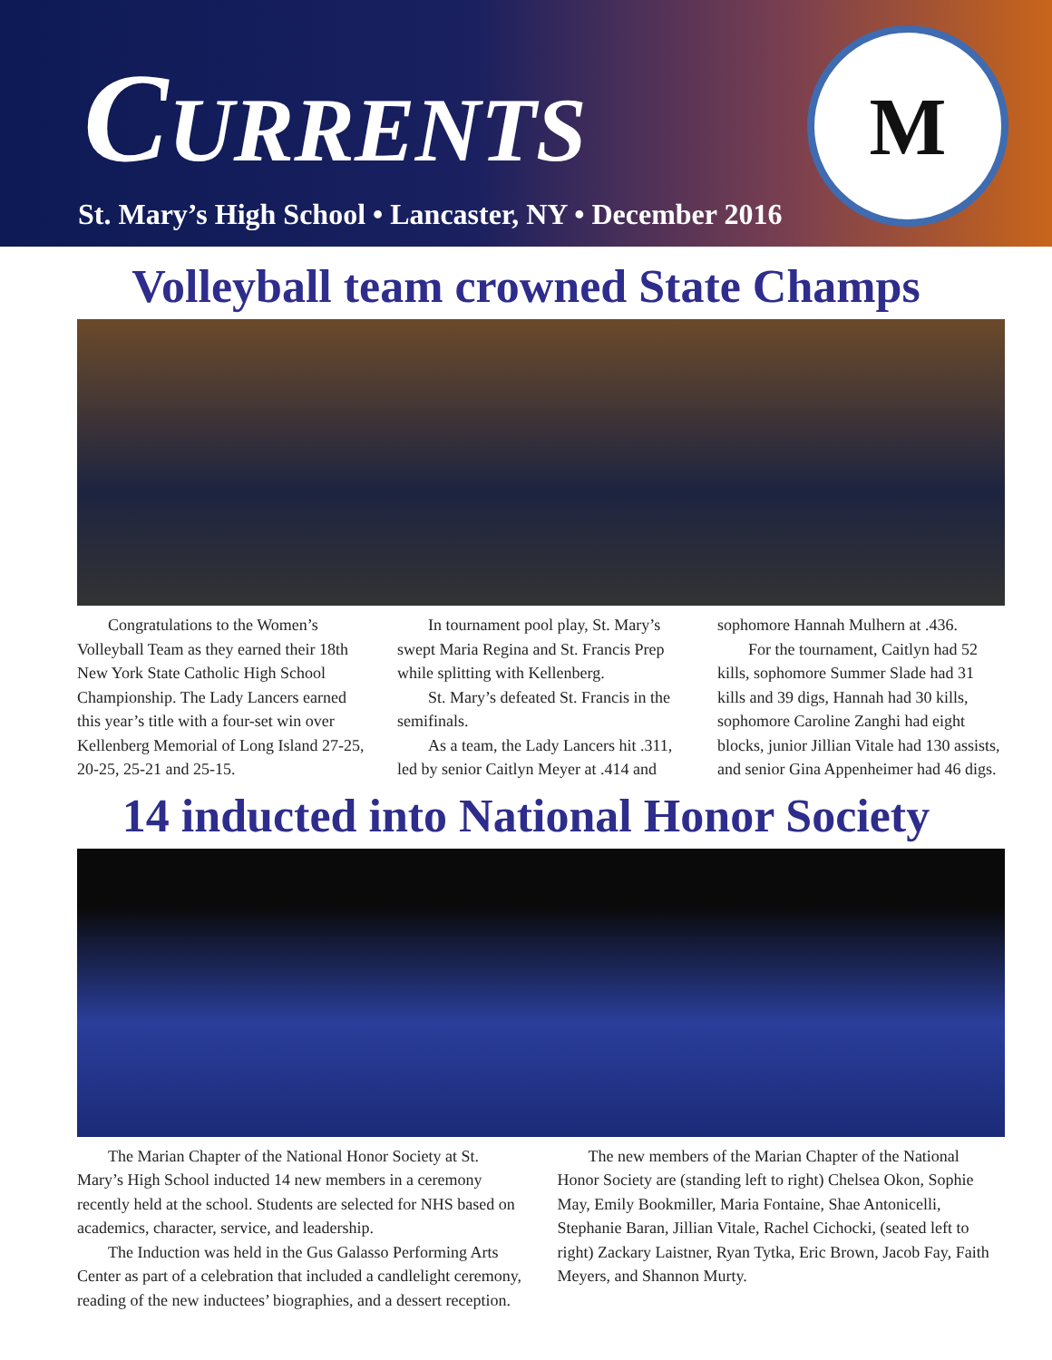CURRENTS
St. Mary’s High School • Lancaster, NY • December 2016
M
Volleyball team crowned State Champs
Congratulations to the Women’s Volleyball Team as they earned their 18th New York State Catholic High School Championship. The Lady Lancers earned this year’s title with a four-set win over Kellenberg Memorial of Long Island 27-25, 20-25, 25-21 and 25-15.
In tournament pool play, St. Mary’s swept Maria Regina and St. Francis Prep while splitting with Kellenberg.
St. Mary’s defeated St. Francis in the semifinals.
As a team, the Lady Lancers hit .311, led by senior Caitlyn Meyer at .414 and sophomore Hannah Mulhern at .436.
For the tournament, Caitlyn had 52 kills, sophomore Summer Slade had 31 kills and 39 digs, Hannah had 30 kills, sophomore Caroline Zanghi had eight blocks, junior Jillian Vitale had 130 assists, and senior Gina Appenheimer had 46 digs.
14 inducted into National Honor Society
The Marian Chapter of the National Honor Society at St. Mary’s High School inducted 14 new members in a ceremony recently held at the school. Students are selected for NHS based on academics, character, service, and leadership.
The Induction was held in the Gus Galasso Performing Arts Center as part of a celebration that included a candlelight ceremony, reading of the new inductees’ biographies, and a dessert reception.
The new members of the Marian Chapter of the National Honor Society are (standing left to right) Chelsea Okon, Sophie May, Emily Bookmiller, Maria Fontaine, Shae Antonicelli, Stephanie Baran, Jillian Vitale, Rachel Cichocki, (seated left to right) Zackary Laistner, Ryan Tytka, Eric Brown, Jacob Fay, Faith Meyers, and Shannon Murty.